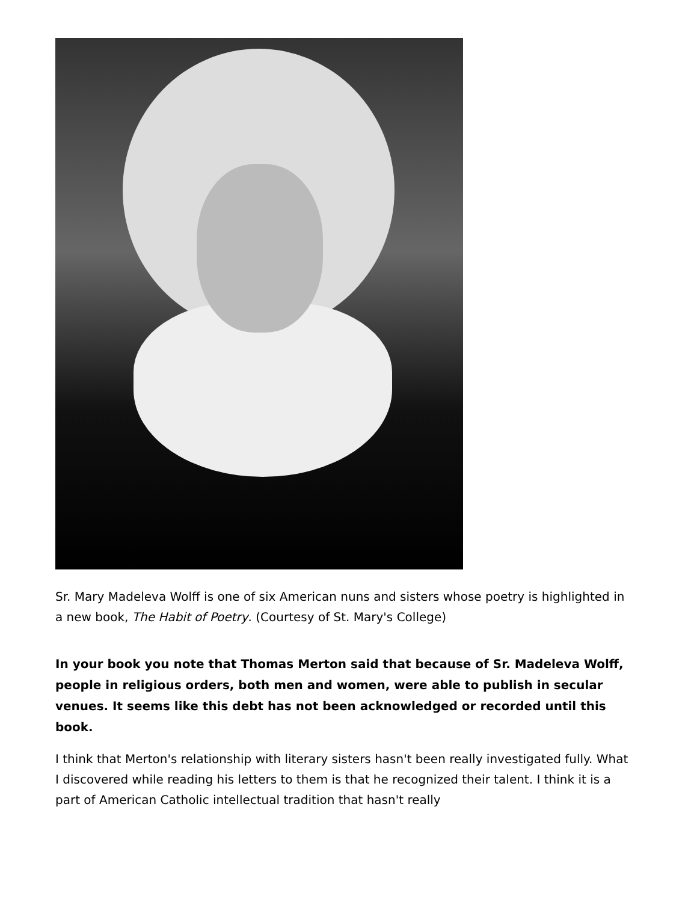Sr. Mary Madeleva Wolff is one of six American nuns and sisters whose poetry is highlighted in a new book, The Habit of Poetry. (Courtesy of St. Mary's College)
In your book you note that Thomas Merton said that because of Sr. Madeleva Wolff, people in religious orders, both men and women, were able to publish in secular venues. It seems like this debt has not been acknowledged or recorded until this book.
I think that Merton's relationship with literary sisters hasn't been really investigated fully. What I discovered while reading his letters to them is that he recognized their talent. I think it is a part of American Catholic intellectual tradition that hasn't really